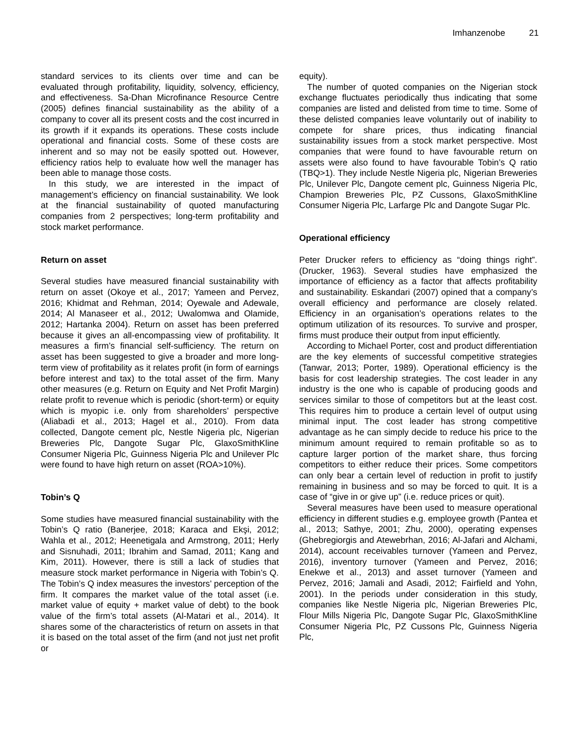Imhanzenobe 21
standard services to its clients over time and can be evaluated through profitability, liquidity, solvency, efficiency, and effectiveness. Sa-Dhan Microfinance Resource Centre (2005) defines financial sustainability as the ability of a company to cover all its present costs and the cost incurred in its growth if it expands its operations. These costs include operational and financial costs. Some of these costs are inherent and so may not be easily spotted out. However, efficiency ratios help to evaluate how well the manager has been able to manage those costs.
In this study, we are interested in the impact of management’s efficiency on financial sustainability. We look at the financial sustainability of quoted manufacturing companies from 2 perspectives; long-term profitability and stock market performance.
Return on asset
Several studies have measured financial sustainability with return on asset (Okoye et al., 2017; Yameen and Pervez, 2016; Khidmat and Rehman, 2014; Oyewale and Adewale, 2014; Al Manaseer et al., 2012; Uwalomwa and Olamide, 2012; Hartanka 2004). Return on asset has been preferred because it gives an all-encompassing view of profitability. It measures a firm’s financial self-sufficiency. The return on asset has been suggested to give a broader and more long-term view of profitability as it relates profit (in form of earnings before interest and tax) to the total asset of the firm. Many other measures (e.g. Return on Equity and Net Profit Margin) relate profit to revenue which is periodic (short-term) or equity which is myopic i.e. only from shareholders’ perspective (Aliabadi et al., 2013; Hagel et al., 2010). From data collected, Dangote cement plc, Nestle Nigeria plc, Nigerian Breweries Plc, Dangote Sugar Plc, GlaxoSmithKline Consumer Nigeria Plc, Guinness Nigeria Plc and Unilever Plc were found to have high return on asset (ROA>10%).
Tobin’s Q
Some studies have measured financial sustainability with the Tobin’s Q ratio (Banerjee, 2018; Karaca and Ekşi, 2012; Wahla et al., 2012; Heenetigala and Armstrong, 2011; Herly and Sisnuhadi, 2011; Ibrahim and Samad, 2011; Kang and Kim, 2011). However, there is still a lack of studies that measure stock market performance in Nigeria with Tobin’s Q. The Tobin’s Q index measures the investors’ perception of the firm. It compares the market value of the total asset (i.e. market value of equity + market value of debt) to the book value of the firm’s total assets (Al-Matari et al., 2014). It shares some of the characteristics of return on assets in that it is based on the total asset of the firm (and not just net profit or
equity).
The number of quoted companies on the Nigerian stock exchange fluctuates periodically thus indicating that some companies are listed and delisted from time to time. Some of these delisted companies leave voluntarily out of inability to compete for share prices, thus indicating financial sustainability issues from a stock market perspective. Most companies that were found to have favourable return on assets were also found to have favourable Tobin’s Q ratio (TBQ>1). They include Nestle Nigeria plc, Nigerian Breweries Plc, Unilever Plc, Dangote cement plc, Guinness Nigeria Plc, Champion Breweries Plc, PZ Cussons, GlaxoSmithKline Consumer Nigeria Plc, Larfarge Plc and Dangote Sugar Plc.
Operational efficiency
Peter Drucker refers to efficiency as “doing things right”. (Drucker, 1963). Several studies have emphasized the importance of efficiency as a factor that affects profitability and sustainability. Eskandari (2007) opined that a company’s overall efficiency and performance are closely related. Efficiency in an organisation’s operations relates to the optimum utilization of its resources. To survive and prosper, firms must produce their output from input efficiently.
According to Michael Porter, cost and product differentiation are the key elements of successful competitive strategies (Tanwar, 2013; Porter, 1989). Operational efficiency is the basis for cost leadership strategies. The cost leader in any industry is the one who is capable of producing goods and services similar to those of competitors but at the least cost. This requires him to produce a certain level of output using minimal input. The cost leader has strong competitive advantage as he can simply decide to reduce his price to the minimum amount required to remain profitable so as to capture larger portion of the market share, thus forcing competitors to either reduce their prices. Some competitors can only bear a certain level of reduction in profit to justify remaining in business and so may be forced to quit. It is a case of “give in or give up” (i.e. reduce prices or quit).
Several measures have been used to measure operational efficiency in different studies e.g. employee growth (Pantea et al., 2013; Sathye, 2001; Zhu, 2000), operating expenses (Ghebregiorgis and Atewebrhan, 2016; Al-Jafari and Alchami, 2014), account receivables turnover (Yameen and Pervez, 2016), inventory turnover (Yameen and Pervez, 2016; Enekwe et al., 2013) and asset turnover (Yameen and Pervez, 2016; Jamali and Asadi, 2012; Fairfield and Yohn, 2001). In the periods under consideration in this study, companies like Nestle Nigeria plc, Nigerian Breweries Plc, Flour Mills Nigeria Plc, Dangote Sugar Plc, GlaxoSmithKline Consumer Nigeria Plc, PZ Cussons Plc, Guinness Nigeria Plc,